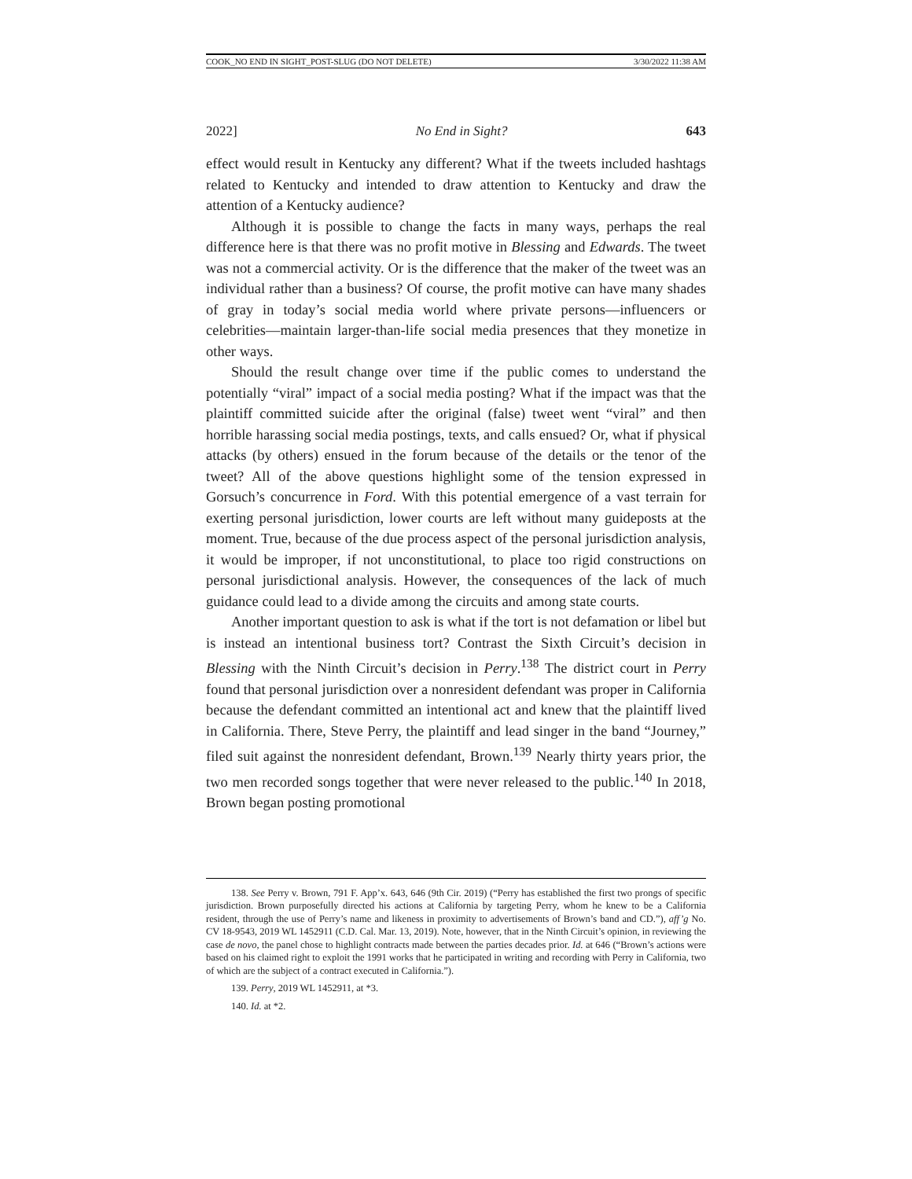COOK_NO END IN SIGHT_POST-SLUG (DO NOT DELETE) 3/30/2022 11:38 AM
2022] No End in Sight? 643
effect would result in Kentucky any different? What if the tweets included hashtags related to Kentucky and intended to draw attention to Kentucky and draw the attention of a Kentucky audience?
Although it is possible to change the facts in many ways, perhaps the real difference here is that there was no profit motive in Blessing and Edwards. The tweet was not a commercial activity. Or is the difference that the maker of the tweet was an individual rather than a business? Of course, the profit motive can have many shades of gray in today’s social media world where private persons—influencers or celebrities—maintain larger-than-life social media presences that they monetize in other ways.
Should the result change over time if the public comes to understand the potentially “viral” impact of a social media posting? What if the impact was that the plaintiff committed suicide after the original (false) tweet went “viral” and then horrible harassing social media postings, texts, and calls ensued? Or, what if physical attacks (by others) ensued in the forum because of the details or the tenor of the tweet? All of the above questions highlight some of the tension expressed in Gorsuch’s concurrence in Ford. With this potential emergence of a vast terrain for exerting personal jurisdiction, lower courts are left without many guideposts at the moment. True, because of the due process aspect of the personal jurisdiction analysis, it would be improper, if not unconstitutional, to place too rigid constructions on personal jurisdictional analysis. However, the consequences of the lack of much guidance could lead to a divide among the circuits and among state courts.
Another important question to ask is what if the tort is not defamation or libel but is instead an intentional business tort? Contrast the Sixth Circuit’s decision in Blessing with the Ninth Circuit’s decision in Perry.<sup>138</sup> The district court in Perry found that personal jurisdiction over a nonresident defendant was proper in California because the defendant committed an intentional act and knew that the plaintiff lived in California. There, Steve Perry, the plaintiff and lead singer in the band “Journey,” filed suit against the nonresident defendant, Brown.<sup>139</sup> Nearly thirty years prior, the two men recorded songs together that were never released to the public.<sup>140</sup> In 2018, Brown began posting promotional
138. See Perry v. Brown, 791 F. App’x. 643, 646 (9th Cir. 2019) (“Perry has established the first two prongs of specific jurisdiction. Brown purposefully directed his actions at California by targeting Perry, whom he knew to be a California resident, through the use of Perry’s name and likeness in proximity to advertisements of Brown’s band and CD.”), aff’g No. CV 18-9543, 2019 WL 1452911 (C.D. Cal. Mar. 13, 2019). Note, however, that in the Ninth Circuit’s opinion, in reviewing the case de novo, the panel chose to highlight contracts made between the parties decades prior. Id. at 646 (“Brown’s actions were based on his claimed right to exploit the 1991 works that he participated in writing and recording with Perry in California, two of which are the subject of a contract executed in California.”).
139. Perry, 2019 WL 1452911, at *3.
140. Id. at *2.